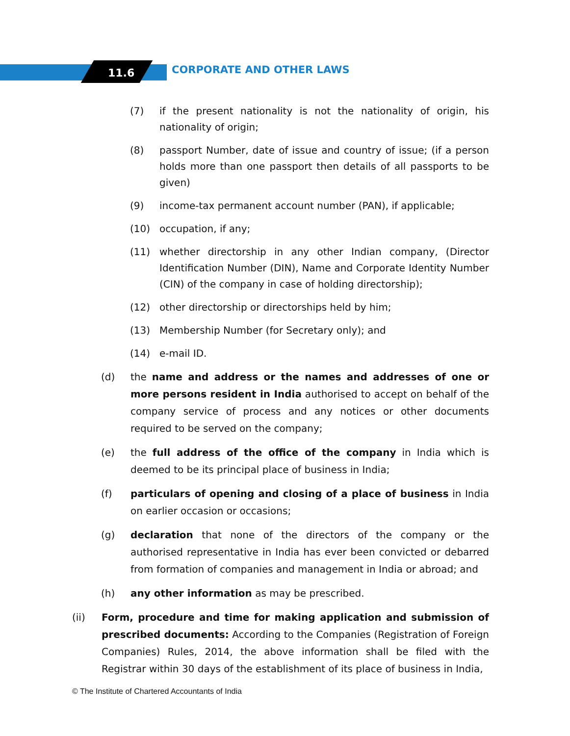11.6 CORPORATE AND OTHER LAWS
(7) if the present nationality is not the nationality of origin, his nationality of origin;
(8) passport Number, date of issue and country of issue; (if a person holds more than one passport then details of all passports to be given)
(9) income-tax permanent account number (PAN), if applicable;
(10) occupation, if any;
(11) whether directorship in any other Indian company, (Director Identification Number (DIN), Name and Corporate Identity Number (CIN) of the company in case of holding directorship);
(12) other directorship or directorships held by him;
(13) Membership Number (for Secretary only); and
(14) e-mail ID.
(d) the name and address or the names and addresses of one or more persons resident in India authorised to accept on behalf of the company service of process and any notices or other documents required to be served on the company;
(e) the full address of the office of the company in India which is deemed to be its principal place of business in India;
(f) particulars of opening and closing of a place of business in India on earlier occasion or occasions;
(g) declaration that none of the directors of the company or the authorised representative in India has ever been convicted or debarred from formation of companies and management in India or abroad; and
(h) any other information as may be prescribed.
(ii) Form, procedure and time for making application and submission of prescribed documents: According to the Companies (Registration of Foreign Companies) Rules, 2014, the above information shall be filed with the Registrar within 30 days of the establishment of its place of business in India,
© The Institute of Chartered Accountants of India